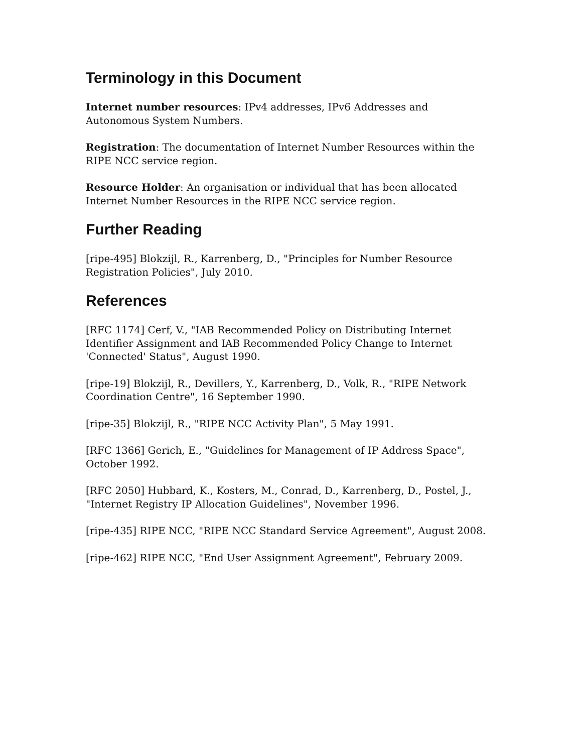Terminology in this Document
Internet number resources: IPv4 addresses, IPv6 Addresses and Autonomous System Numbers.
Registration: The documentation of Internet Number Resources within the RIPE NCC service region.
Resource Holder: An organisation or individual that has been allocated Internet Number Resources in the RIPE NCC service region.
Further Reading
[ripe-495] Blokzijl, R., Karrenberg, D., "Principles for Number Resource Registration Policies", July 2010.
References
[RFC 1174] Cerf, V., "IAB Recommended Policy on Distributing Internet Identifier Assignment and IAB Recommended Policy Change to Internet 'Connected' Status", August 1990.
[ripe-19] Blokzijl, R., Devillers, Y., Karrenberg, D., Volk, R., "RIPE Network Coordination Centre", 16 September 1990.
[ripe-35] Blokzijl, R., "RIPE NCC Activity Plan", 5 May 1991.
[RFC 1366] Gerich, E., "Guidelines for Management of IP Address Space", October 1992.
[RFC 2050] Hubbard, K., Kosters, M., Conrad, D., Karrenberg, D., Postel, J., "Internet Registry IP Allocation Guidelines", November 1996.
[ripe-435] RIPE NCC, "RIPE NCC Standard Service Agreement", August 2008.
[ripe-462] RIPE NCC, "End User Assignment Agreement", February 2009.